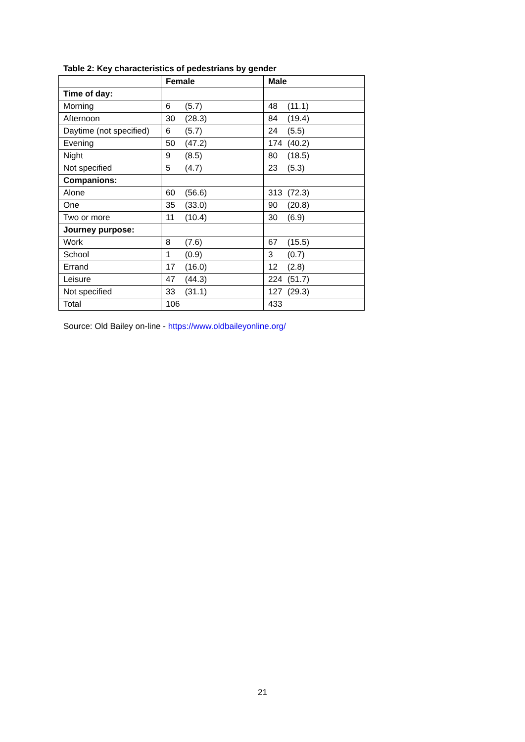Table 2: Key characteristics of pedestrians by gender
| | Female | Male |
| --- | --- | --- |
| Time of day: | | |
| Morning | 6 (5.7) | 48 (11.1) |
| Afternoon | 30 (28.3) | 84 (19.4) |
| Daytime (not specified) | 6 (5.7) | 24 (5.5) |
| Evening | 50 (47.2) | 174 (40.2) |
| Night | 9 (8.5) | 80 (18.5) |
| Not specified | 5 (4.7) | 23 (5.3) |
| Companions: | | |
| Alone | 60 (56.6) | 313 (72.3) |
| One | 35 (33.0) | 90 (20.8) |
| Two or more | 11 (10.4) | 30 (6.9) |
| Journey purpose: | | |
| Work | 8 (7.6) | 67 (15.5) |
| School | 1 (0.9) | 3 (0.7) |
| Errand | 17 (16.0) | 12 (2.8) |
| Leisure | 47 (44.3) | 224 (51.7) |
| Not specified | 33 (31.1) | 127 (29.3) |
| Total | 106 | 433 |
Source: Old Bailey on-line - https://www.oldbaileyonline.org/
21